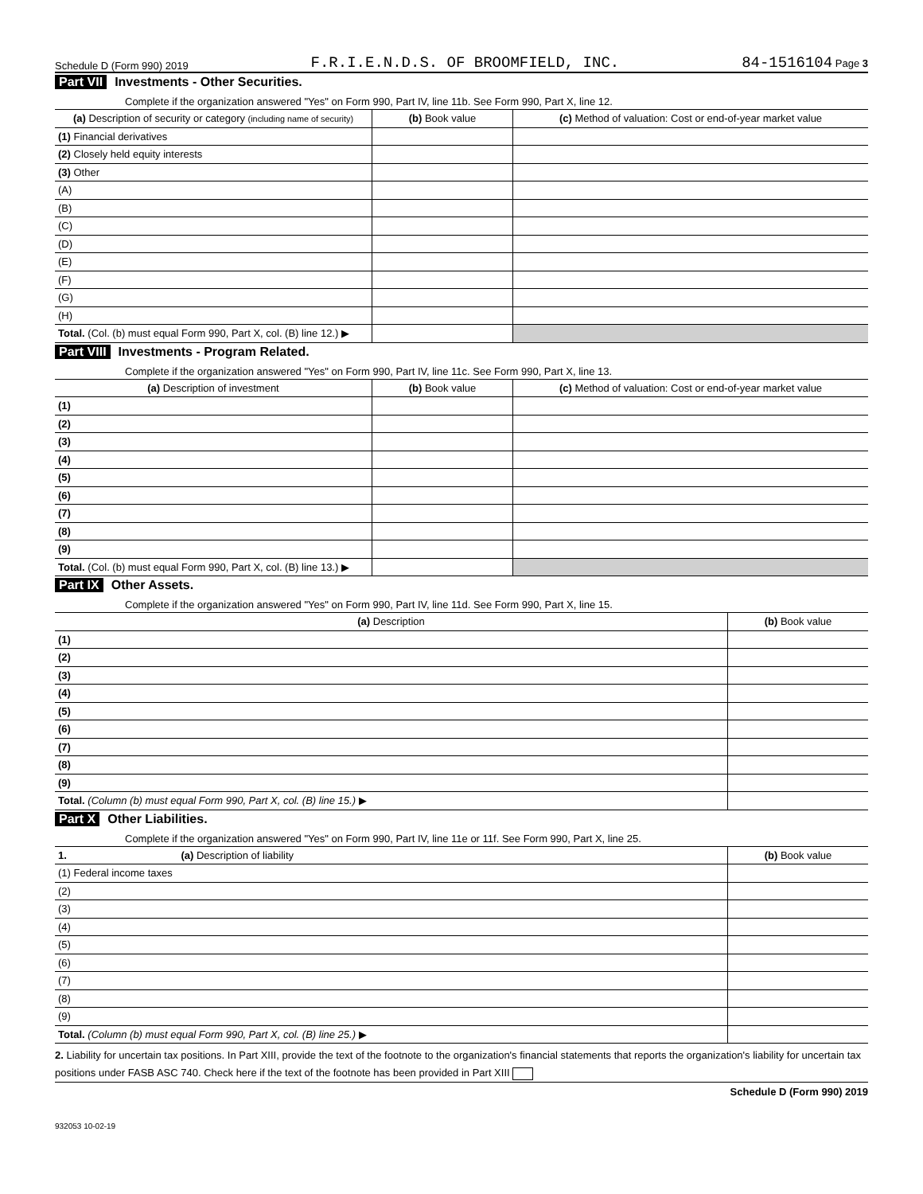Schedule D (Form 990) 2019 F.R.I.E.N.D.S. OF BROOMFIELD, INC. 84-1516104 Page 3
Part VII Investments - Other Securities.
Complete if the organization answered "Yes" on Form 990, Part IV, line 11b. See Form 990, Part X, line 12.
| (a) Description of security or category (including name of security) | (b) Book value | (c) Method of valuation: Cost or end-of-year market value |
| --- | --- | --- |
| (1) Financial derivatives | | |
| (2) Closely held equity interests | | |
| (3) Other | | |
| (A) | | |
| (B) | | |
| (C) | | |
| (D) | | |
| (E) | | |
| (F) | | |
| (G) | | |
| (H) | | |
| Total. (Col. (b) must equal Form 990, Part X, col. (B) line 12.) ▶ | | |
Part VIII Investments - Program Related.
Complete if the organization answered "Yes" on Form 990, Part IV, line 11c. See Form 990, Part X, line 13.
| (a) Description of investment | (b) Book value | (c) Method of valuation: Cost or end-of-year market value |
| --- | --- | --- |
| (1) | | |
| (2) | | |
| (3) | | |
| (4) | | |
| (5) | | |
| (6) | | |
| (7) | | |
| (8) | | |
| (9) | | |
| Total. (Col. (b) must equal Form 990, Part X, col. (B) line 13.) ▶ | | |
Part IX Other Assets.
Complete if the organization answered "Yes" on Form 990, Part IV, line 11d. See Form 990, Part X, line 15.
| (a) Description | (b) Book value |
| --- | --- |
| (1) | |
| (2) | |
| (3) | |
| (4) | |
| (5) | |
| (6) | |
| (7) | |
| (8) | |
| (9) | |
| Total. (Column (b) must equal Form 990, Part X, col. (B) line 15.) ▶ | |
Part X Other Liabilities.
Complete if the organization answered "Yes" on Form 990, Part IV, line 11e or 11f. See Form 990, Part X, line 25.
| 1. (a) Description of liability | (b) Book value |
| --- | --- |
| (1) Federal income taxes | |
| (2) | |
| (3) | |
| (4) | |
| (5) | |
| (6) | |
| (7) | |
| (8) | |
| (9) | |
| Total. (Column (b) must equal Form 990, Part X, col. (B) line 25.) ▶ | |
2. Liability for uncertain tax positions. In Part XIII, provide the text of the footnote to the organization's financial statements that reports the organization's liability for uncertain tax positions under FASB ASC 740. Check here if the text of the footnote has been provided in Part XIII
Schedule D (Form 990) 2019
932053 10-02-19